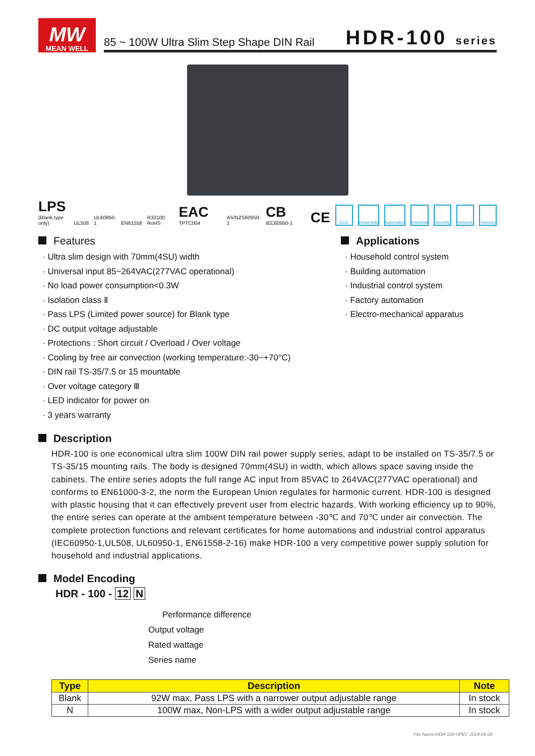MW
MEAN WELL
85 ~ 100W Ultra Slim Step Shape DIN Rail
HDR-100 series
LPS
(Blank type only)
UL508
UL60950-1
EN61558
R33100 RoHS
EAC TPTC004
AS/NZS60950-1
CB IEC60950-1
CE
ECO
Household
Automation
Industrial
Security
Network
Telecom
Features
· Ultra slim design with 70mm(4SU) width
· Universal input 85~264VAC(277VAC operational)
· No load power consumption<0.3W
· Isolation class Ⅱ
· Pass LPS (Limited power source) for Blank type
· DC output voltage adjustable
· Protections : Short circuit / Overload / Over voltage
· Cooling by free air convection (working temperature:-30~+70°C)
· DIN rail TS-35/7.5 or 15 mountable
· Over voltage category Ⅲ
· LED indicator for power on
· 3 years warranty
Applications
· Household control system
· Building automation
· Industrial control system
· Factory automation
· Electro-mechanical apparatus
Description
HDR-100 is one economical ultra slim 100W DIN rail power supply series, adapt to be installed on TS-35/7.5 or TS-35/15 mounting rails. The body is designed 70mm(4SU) in width, which allows space saving inside the cabinets. The entire series adopts the full range AC input from 85VAC to 264VAC(277VAC operational) and conforms to EN61000-3-2, the norm the European Union regulates for harmonic current. HDR-100 is designed with plastic housing that it can effectively prevent user from electric hazards. With working efficiency up to 90%, the entire series can operate at the ambient temperature between -30℃ and 70℃ under air convection. The complete protection functions and relevant certificates for home automations and industrial control apparatus (IEC60950-1,UL508, UL60950-1, EN61558-2-16) make HDR-100 a very competitive power supply solution for household and industrial applications.
Model Encoding
HDR - 100 - 12 N
Performance difference
Output voltage
Rated wattage
Series name
| Type | Description | Note |
| --- | --- | --- |
| Blank | 92W max, Pass LPS with a narrower output adjustable range | In stock |
| N | 100W max, Non-LPS with a wider output adjustable range | In stock |
File Name:HDR-100-SPEC 2019-06-26